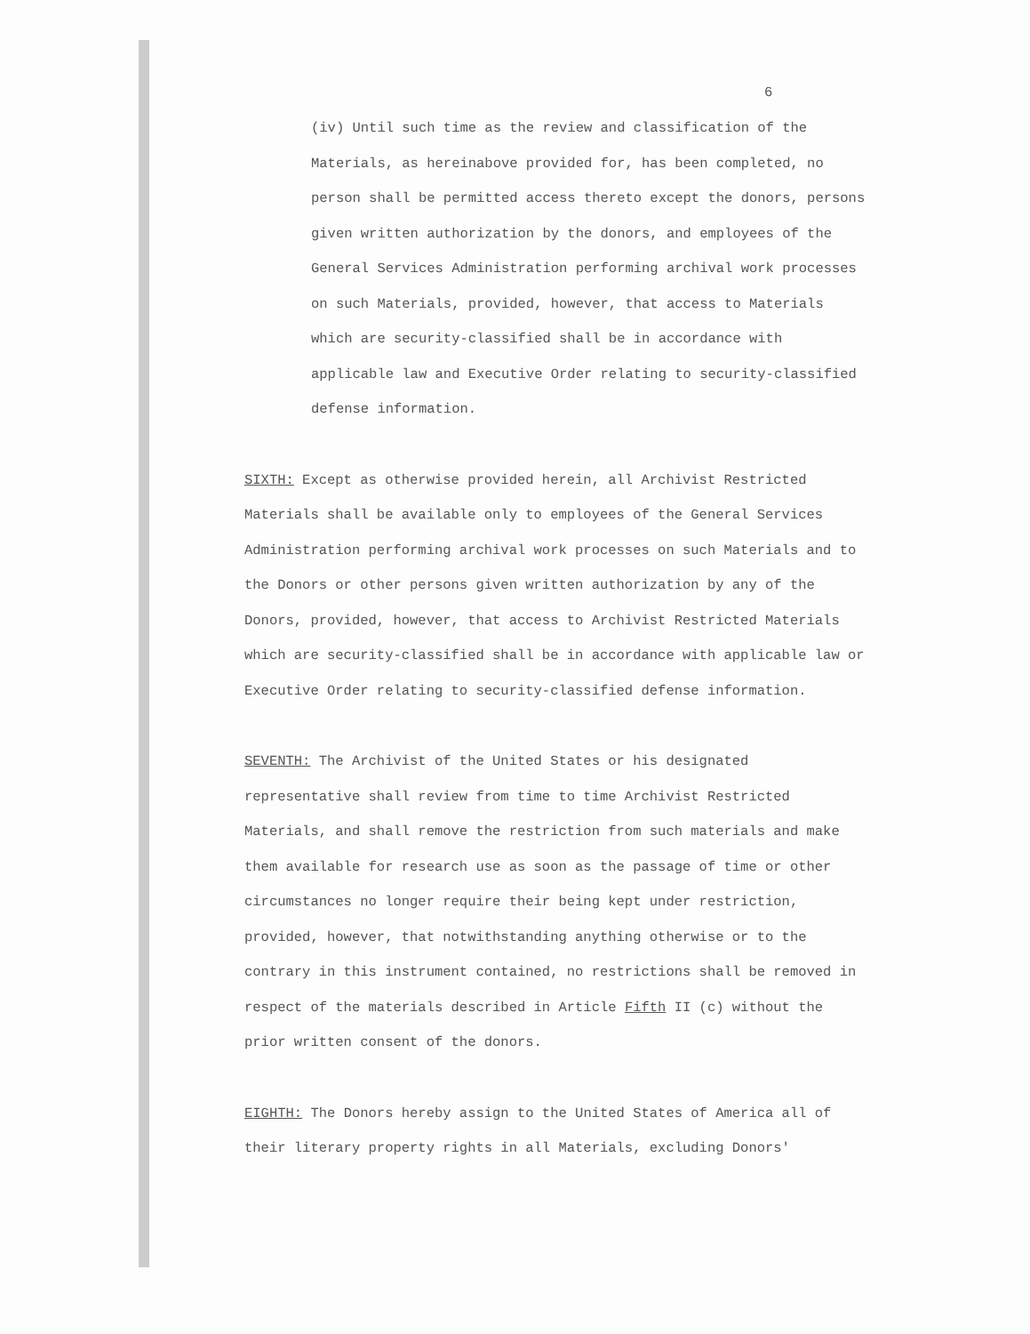6
(iv) Until such time as the review and classification of the Materials, as hereinabove provided for, has been completed, no person shall be permitted access thereto except the donors, persons given written authorization by the donors, and employees of the General Services Administration performing archival work processes on such Materials, provided, however, that access to Materials which are security-classified shall be in accordance with applicable law and Executive Order relating to security-classified defense information.
SIXTH: Except as otherwise provided herein, all Archivist Restricted Materials shall be available only to employees of the General Services Administration performing archival work processes on such Materials and to the Donors or other persons given written authorization by any of the Donors, provided, however, that access to Archivist Restricted Materials which are security-classified shall be in accordance with applicable law or Executive Order relating to security-classified defense information.
SEVENTH: The Archivist of the United States or his designated representative shall review from time to time Archivist Restricted Materials, and shall remove the restriction from such materials and make them available for research use as soon as the passage of time or other circumstances no longer require their being kept under restriction, provided, however, that notwithstanding anything otherwise or to the contrary in this instrument contained, no restrictions shall be removed in respect of the materials described in Article Fifth II (c) without the prior written consent of the donors.
EIGHTH: The Donors hereby assign to the United States of America all of their literary property rights in all Materials, excluding Donors'